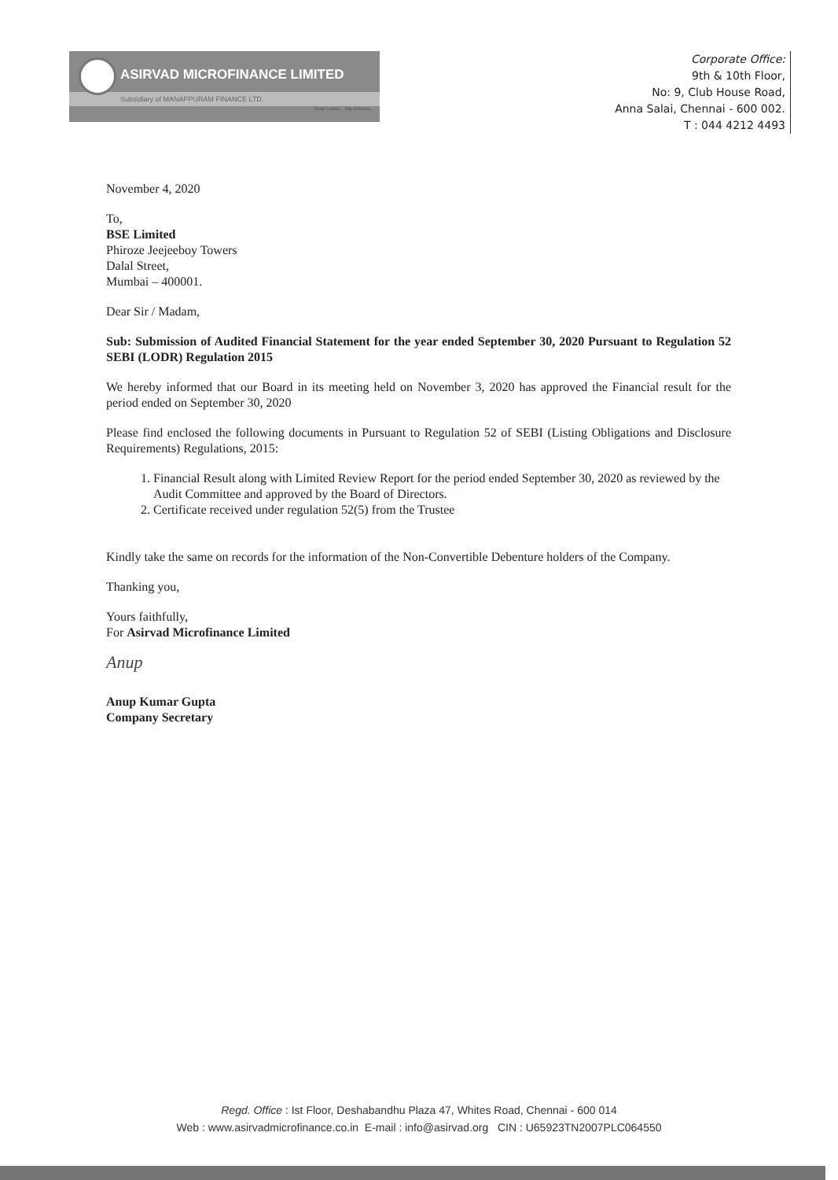ASIRVAD MICROFINANCE LIMITED
Subsidiary of MANAPPURAM FINANCE LTD.
Small Loans... Big Dreams...
Corporate Office:
9th & 10th Floor,
No: 9, Club House Road,
Anna Salai, Chennai - 600 002.
T : 044 4212 4493
November 4, 2020
To,
BSE Limited
Phiroze Jeejeeboy Towers
Dalal Street,
Mumbai – 400001.
Dear Sir / Madam,
Sub: Submission of Audited Financial Statement for the year ended September 30, 2020 Pursuant to Regulation 52 SEBI (LODR) Regulation 2015
We hereby informed that our Board in its meeting held on November 3, 2020 has approved the Financial result for the period ended on September 30, 2020
Please find enclosed the following documents in Pursuant to Regulation 52 of SEBI (Listing Obligations and Disclosure Requirements) Regulations, 2015:
1. Financial Result along with Limited Review Report for the period ended September 30, 2020 as reviewed by the Audit Committee and approved by the Board of Directors.
2. Certificate received under regulation 52(5) from the Trustee
Kindly take the same on records for the information of the Non-Convertible Debenture holders of the Company.
Thanking you,
Yours faithfully,
For Asirvad Microfinance Limited
Anup
Anup Kumar Gupta
Company Secretary
Regd. Office : Ist Floor, Deshabandhu Plaza 47, Whites Road, Chennai - 600 014
Web : www.asirvadmicrofinance.co.in E-mail : info@asirvad.org CIN : U65923TN2007PLC064550